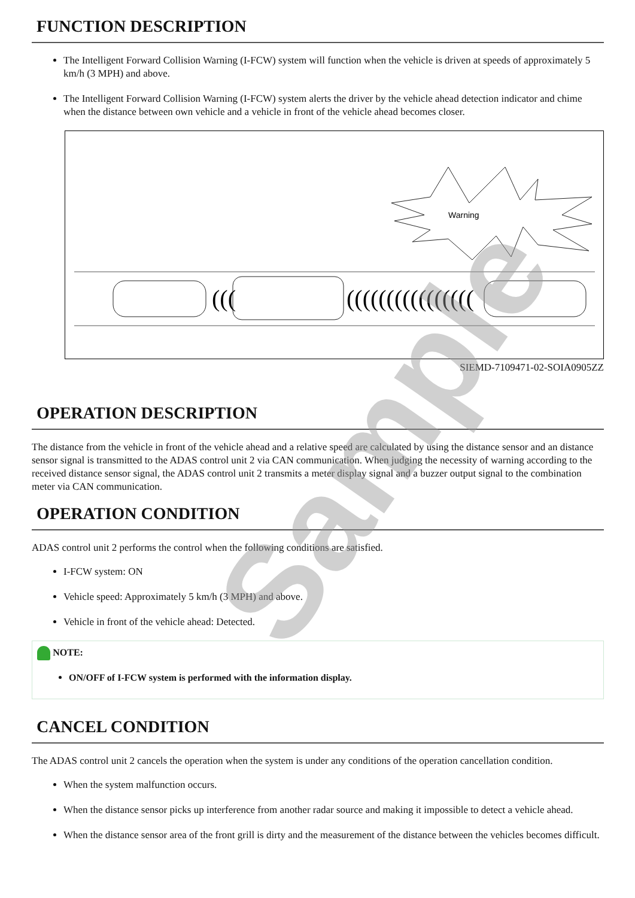FUNCTION DESCRIPTION
The Intelligent Forward Collision Warning (I-FCW) system will function when the vehicle is driven at speeds of approximately 5 km/h (3 MPH) and above.
The Intelligent Forward Collision Warning (I-FCW) system alerts the driver by the vehicle ahead detection indicator and chime when the distance between own vehicle and a vehicle in front of the vehicle ahead becomes closer.
Warning
(((
((((((((((((((((
SIEMD-7109471-02-SOIA0905ZZ
OPERATION DESCRIPTION
The distance from the vehicle in front of the vehicle ahead and a relative speed are calculated by using the distance sensor and an distance sensor signal is transmitted to the ADAS control unit 2 via CAN communication. When judging the necessity of warning according to the received distance sensor signal, the ADAS control unit 2 transmits a meter display signal and a buzzer output signal to the combination meter via CAN communication.
OPERATION CONDITION
ADAS control unit 2 performs the control when the following conditions are satisfied.
I-FCW system: ON
Vehicle speed: Approximately 5 km/h (3 MPH) and above.
Vehicle in front of the vehicle ahead: Detected.
NOTE:
ON/OFF of I-FCW system is performed with the information display.
CANCEL CONDITION
The ADAS control unit 2 cancels the operation when the system is under any conditions of the operation cancellation condition.
When the system malfunction occurs.
When the distance sensor picks up interference from another radar source and making it impossible to detect a vehicle ahead.
When the distance sensor area of the front grill is dirty and the measurement of the distance between the vehicles becomes difficult.
Sample